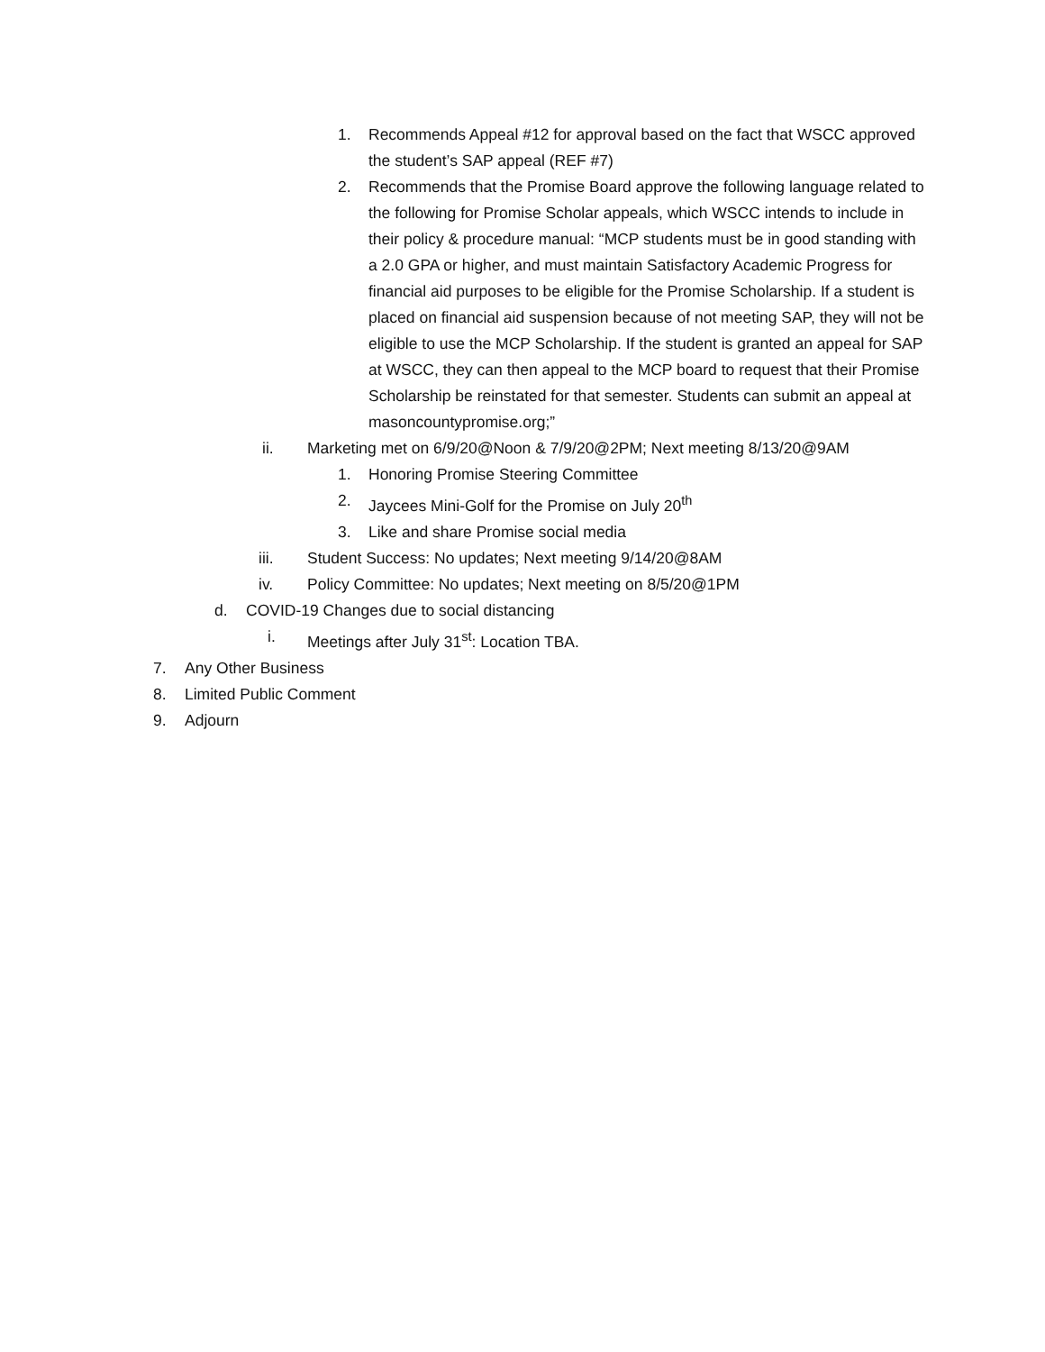1. Recommends Appeal #12 for approval based on the fact that WSCC approved the student’s SAP appeal (REF #7)
2. Recommends that the Promise Board approve the following language related to the following for Promise Scholar appeals, which WSCC intends to include in their policy & procedure manual: “MCP students must be in good standing with a 2.0 GPA or higher, and must maintain Satisfactory Academic Progress for financial aid purposes to be eligible for the Promise Scholarship. If a student is placed on financial aid suspension because of not meeting SAP, they will not be eligible to use the MCP Scholarship. If the student is granted an appeal for SAP at WSCC, they can then appeal to the MCP board to request that their Promise Scholarship be reinstated for that semester. Students can submit an appeal at masoncountypromise.org;”
ii. Marketing met on 6/9/20@Noon & 7/9/20@2PM; Next meeting 8/13/20@9AM
1. Honoring Promise Steering Committee
2. Jaycees Mini-Golf for the Promise on July 20<sup>th</sup>
3. Like and share Promise social media
iii. Student Success: No updates; Next meeting 9/14/20@8AM
iv. Policy Committee: No updates; Next meeting on 8/5/20@1PM
d. COVID-19 Changes due to social distancing
i. Meetings after July 31<sup>st</sup>: Location TBA.
7. Any Other Business
8. Limited Public Comment
9. Adjourn